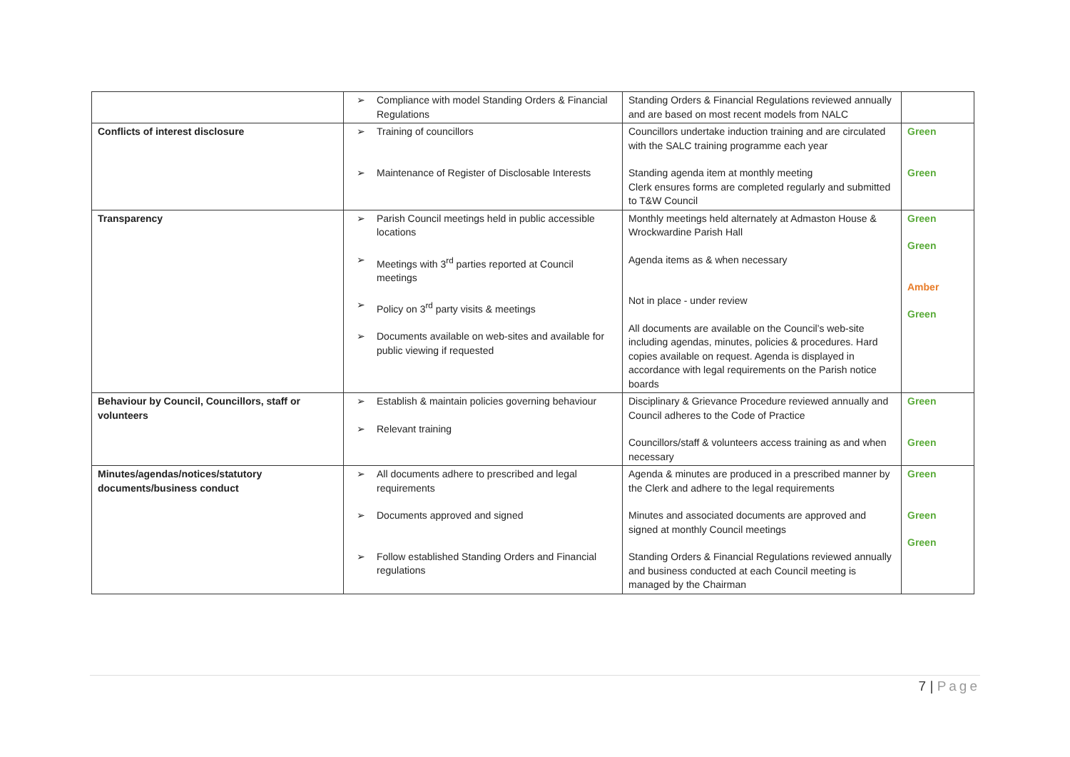| | ➢ Compliance with model Standing Orders & Financial Regulations | Standing Orders & Financial Regulations reviewed annually and are based on most recent models from NALC | |
| Conflicts of interest disclosure | ➢ Training of councillors ➢ Maintenance of Register of Disclosable Interests | Councillors undertake induction training and are circulated with the SALC training programme each year Standing agenda item at monthly meeting Clerk ensures forms are completed regularly and submitted to T&W Council | Green Green |
| Transparency | ➢ Parish Council meetings held in public accessible locations ➢ Meetings with 3<sup>rd</sup> parties reported at Council meetings ➢ Policy on 3<sup>rd</sup> party visits & meetings ➢ Documents available on web-sites and available for public viewing if requested | Monthly meetings held alternately at Admaston House & Wrockwardine Parish Hall Agenda items as & when necessary Not in place - under review All documents are available on the Council’s web-site including agendas, minutes, policies & procedures. Hard copies available on request. Agenda is displayed in accordance with legal requirements on the Parish notice boards | Green Green Amber Green |
| Behaviour by Council, Councillors, staff or volunteers | ➢ Establish & maintain policies governing behaviour ➢ Relevant training | Disciplinary & Grievance Procedure reviewed annually and Council adheres to the Code of Practice Councillors/staff & volunteers access training as and when necessary | Green Green |
| Minutes/agendas/notices/statutory documents/business conduct | ➢ All documents adhere to prescribed and legal requirements ➢ Documents approved and signed ➢ Follow established Standing Orders and Financial regulations | Agenda & minutes are produced in a prescribed manner by the Clerk and adhere to the legal requirements Minutes and associated documents are approved and signed at monthly Council meetings Standing Orders & Financial Regulations reviewed annually and business conducted at each Council meeting is managed by the Chairman | Green Green Green |
7 | Page